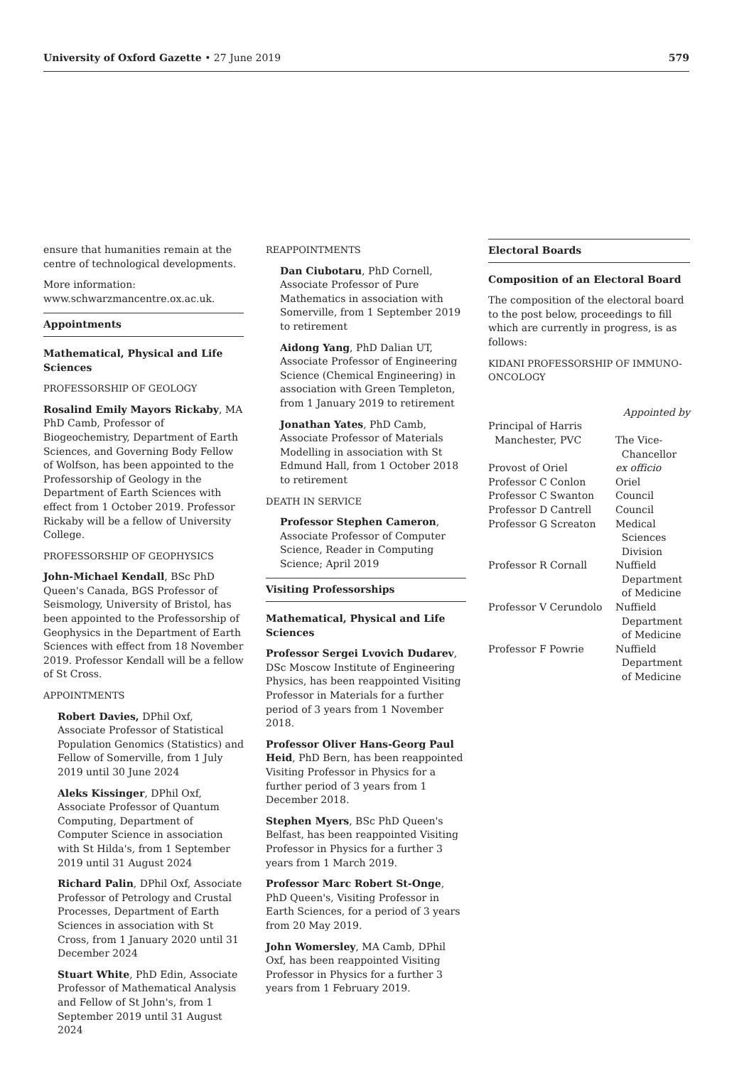University of Oxford Gazette • 27 June 2019 579
ensure that humanities remain at the centre of technological developments.
More information: www.schwarzmancentre.ox.ac.uk.
Appointments
Mathematical, Physical and Life Sciences
PROFESSORSHIP OF GEOLOGY
Rosalind Emily Mayors Rickaby, MA PhD Camb, Professor of Biogeochemistry, Department of Earth Sciences, and Governing Body Fellow of Wolfson, has been appointed to the Professorship of Geology in the Department of Earth Sciences with effect from 1 October 2019. Professor Rickaby will be a fellow of University College.
PROFESSORSHIP OF GEOPHYSICS
John-Michael Kendall, BSc PhD Queen's Canada, BGS Professor of Seismology, University of Bristol, has been appointed to the Professorship of Geophysics in the Department of Earth Sciences with effect from 18 November 2019. Professor Kendall will be a fellow of St Cross.
APPOINTMENTS
Robert Davies, DPhil Oxf, Associate Professor of Statistical Population Genomics (Statistics) and Fellow of Somerville, from 1 July 2019 until 30 June 2024
Aleks Kissinger, DPhil Oxf, Associate Professor of Quantum Computing, Department of Computer Science in association with St Hilda's, from 1 September 2019 until 31 August 2024
Richard Palin, DPhil Oxf, Associate Professor of Petrology and Crustal Processes, Department of Earth Sciences in association with St Cross, from 1 January 2020 until 31 December 2024
Stuart White, PhD Edin, Associate Professor of Mathematical Analysis and Fellow of St John's, from 1 September 2019 until 31 August 2024
REAPPOINTMENTS
Dan Ciubotaru, PhD Cornell, Associate Professor of Pure Mathematics in association with Somerville, from 1 September 2019 to retirement
Aidong Yang, PhD Dalian UT, Associate Professor of Engineering Science (Chemical Engineering) in association with Green Templeton, from 1 January 2019 to retirement
Jonathan Yates, PhD Camb, Associate Professor of Materials Modelling in association with St Edmund Hall, from 1 October 2018 to retirement
DEATH IN SERVICE
Professor Stephen Cameron, Associate Professor of Computer Science, Reader in Computing Science; April 2019
Visiting Professorships
Mathematical, Physical and Life Sciences
Professor Sergei Lvovich Dudarev, DSc Moscow Institute of Engineering Physics, has been reappointed Visiting Professor in Materials for a further period of 3 years from 1 November 2018.
Professor Oliver Hans-Georg Paul Heid, PhD Bern, has been reappointed Visiting Professor in Physics for a further period of 3 years from 1 December 2018.
Stephen Myers, BSc PhD Queen's Belfast, has been reappointed Visiting Professor in Physics for a further 3 years from 1 March 2019.
Professor Marc Robert St-Onge, PhD Queen's, Visiting Professor in Earth Sciences, for a period of 3 years from 20 May 2019.
John Womersley, MA Camb, DPhil Oxf, has been reappointed Visiting Professor in Physics for a further 3 years from 1 February 2019.
Electoral Boards
Composition of an Electoral Board
The composition of the electoral board to the post below, proceedings to fill which are currently in progress, is as follows:
KIDANI PROFESSORSHIP OF IMMUNO-ONCOLOGY
| | Appointed by |
| Principal of Harris Manchester, PVC | The Vice- Chancellor |
| Provost of Oriel | ex officio |
| Professor C Conlon | Oriel |
| Professor C Swanton | Council |
| Professor D Cantrell | Council |
| Professor G Screaton | Medical Sciences Division |
| Professor R Cornall | Nuffield Department of Medicine |
| Professor V Cerundolo | Nuffield Department of Medicine |
| Professor F Powrie | Nuffield Department of Medicine |